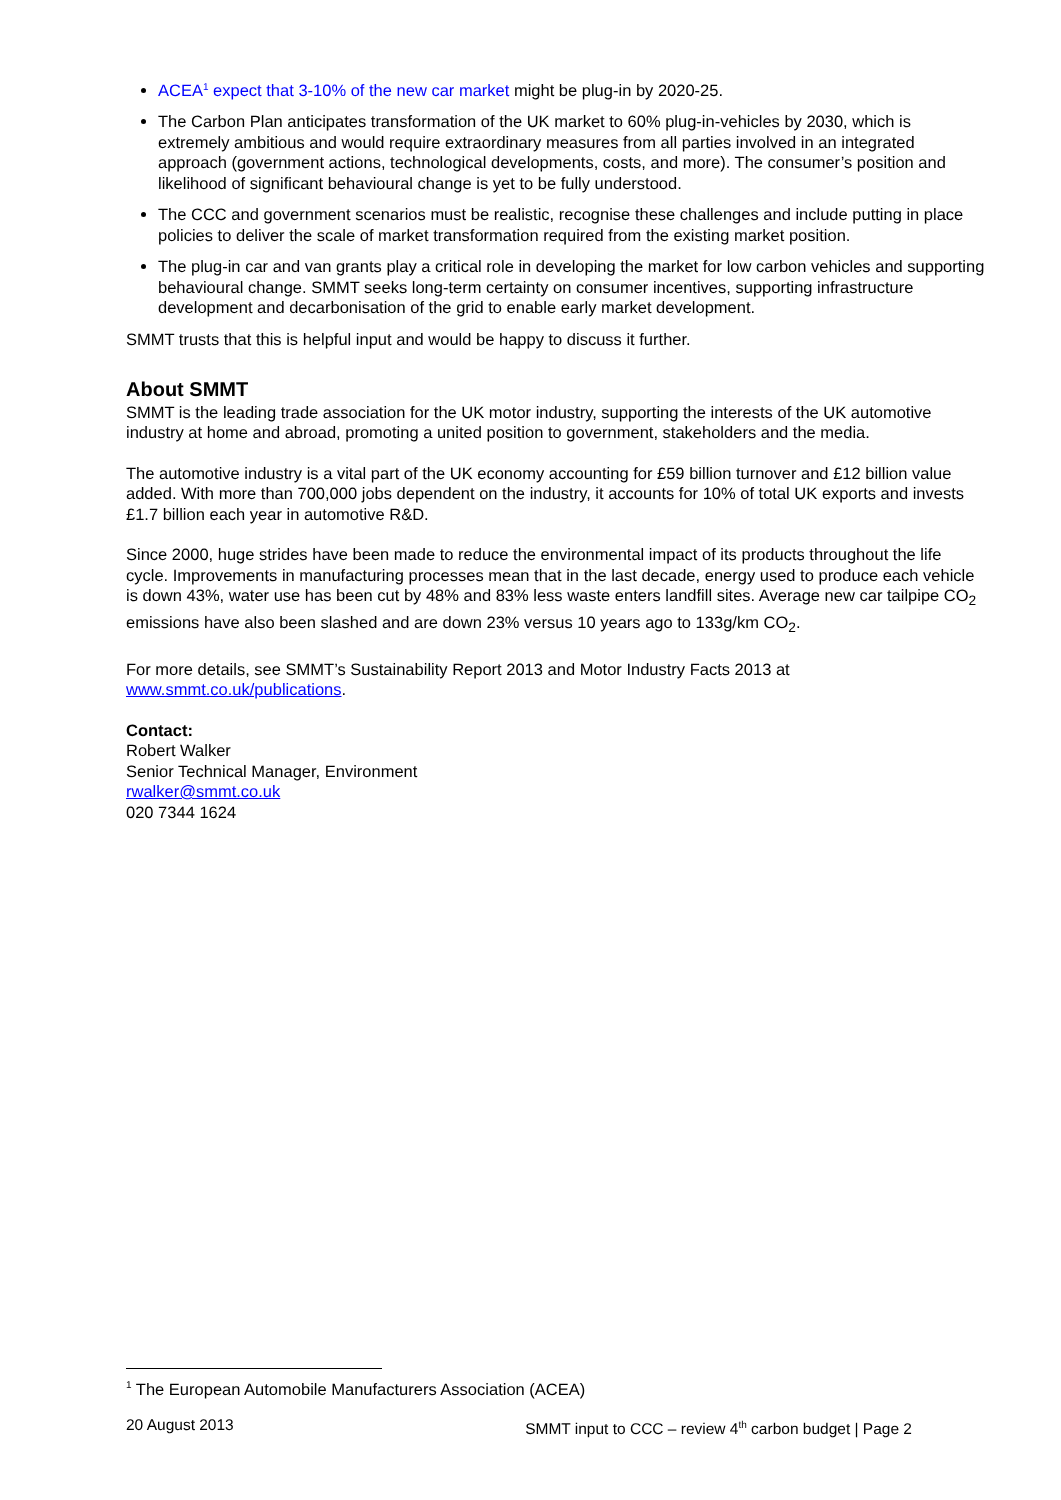ACEA<sup>1</sup> expect that 3-10% of the new car market might be plug-in by 2020-25.
The Carbon Plan anticipates transformation of the UK market to 60% plug-in-vehicles by 2030, which is extremely ambitious and would require extraordinary measures from all parties involved in an integrated approach (government actions, technological developments, costs, and more). The consumer’s position and likelihood of significant behavioural change is yet to be fully understood.
The CCC and government scenarios must be realistic, recognise these challenges and include putting in place policies to deliver the scale of market transformation required from the existing market position.
The plug-in car and van grants play a critical role in developing the market for low carbon vehicles and supporting behavioural change. SMMT seeks long-term certainty on consumer incentives, supporting infrastructure development and decarbonisation of the grid to enable early market development.
SMMT trusts that this is helpful input and would be happy to discuss it further.
About SMMT
SMMT is the leading trade association for the UK motor industry, supporting the interests of the UK automotive industry at home and abroad, promoting a united position to government, stakeholders and the media.
The automotive industry is a vital part of the UK economy accounting for £59 billion turnover and £12 billion value added. With more than 700,000 jobs dependent on the industry, it accounts for 10% of total UK exports and invests £1.7 billion each year in automotive R&D.
Since 2000, huge strides have been made to reduce the environmental impact of its products throughout the life cycle. Improvements in manufacturing processes mean that in the last decade, energy used to produce each vehicle is down 43%, water use has been cut by 48% and 83% less waste enters landfill sites. Average new car tailpipe CO<sub>2</sub> emissions have also been slashed and are down 23% versus 10 years ago to 133g/km CO<sub>2</sub>.
For more details, see SMMT’s Sustainability Report 2013 and Motor Industry Facts 2013 at www.smmt.co.uk/publications.
Contact:
Robert Walker
Senior Technical Manager, Environment
rwalker@smmt.co.uk
020 7344 1624
<sup>1</sup> The European Automobile Manufacturers Association (ACEA)
20 August 2013 SMMT input to CCC – review 4<sup>th</sup> carbon budget | Page 2